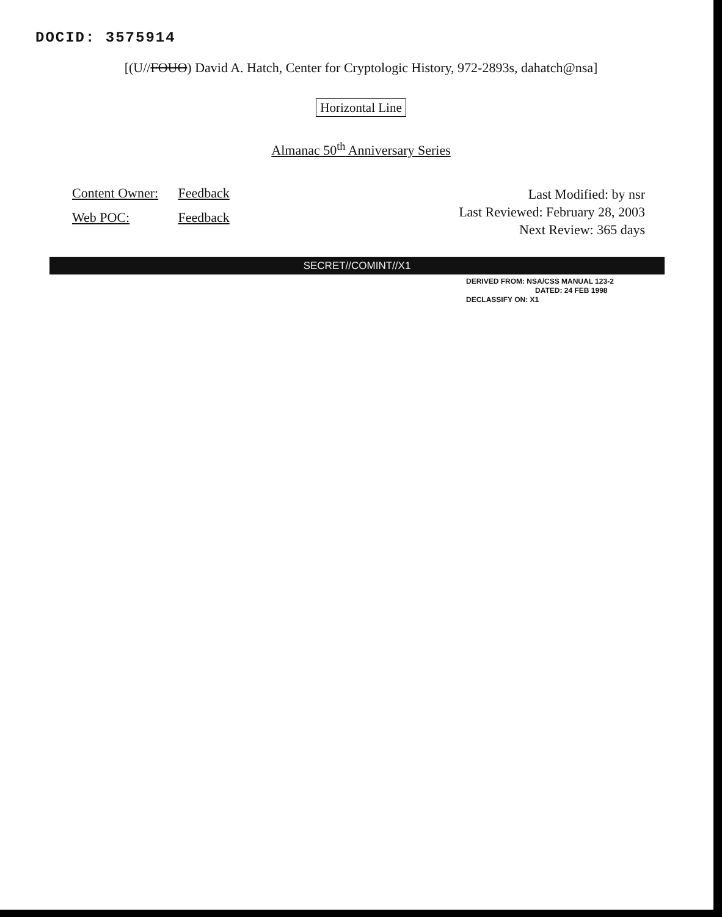DOCID: 3575914
[(U//FOUO) David A. Hatch, Center for Cryptologic History, 972-2893s, dahatch@nsa]
Horizontal Line
Almanac 50<sup>th</sup> Anniversary Series
Content Owner: Feedback
Web POC: Feedback
Last Modified: by nsr
Last Reviewed: February 28, 2003
Next Review: 365 days
SECRET//COMINT//X1
DERIVED FROM: NSA/CSS MANUAL 123-2
DATED: 24 FEB 1998
DECLASSIFY ON: X1